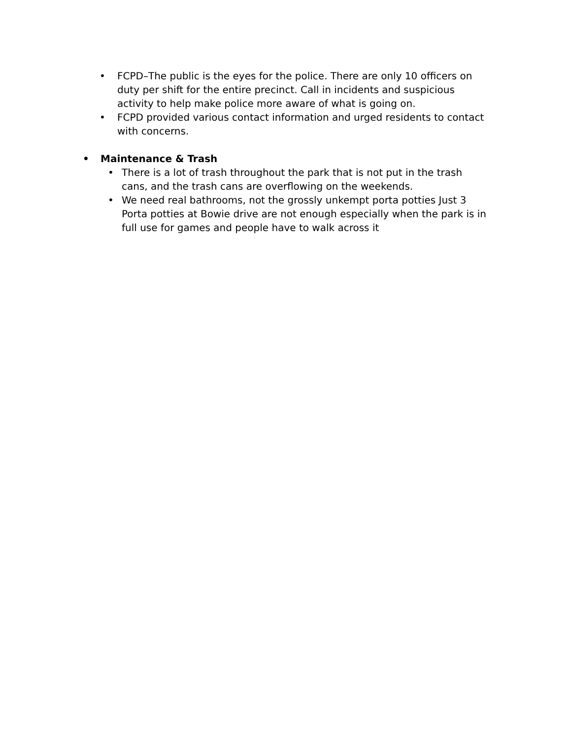• FCPD–The public is the eyes for the police. There are only 10 officers on duty per shift for the entire precinct. Call in incidents and suspicious activity to help make police more aware of what is going on.
• FCPD provided various contact information and urged residents to contact with concerns.
• Maintenance & Trash
• There is a lot of trash throughout the park that is not put in the trash cans, and the trash cans are overflowing on the weekends.
• We need real bathrooms, not the grossly unkempt porta potties Just 3 Porta potties at Bowie drive are not enough especially when the park is in full use for games and people have to walk across it